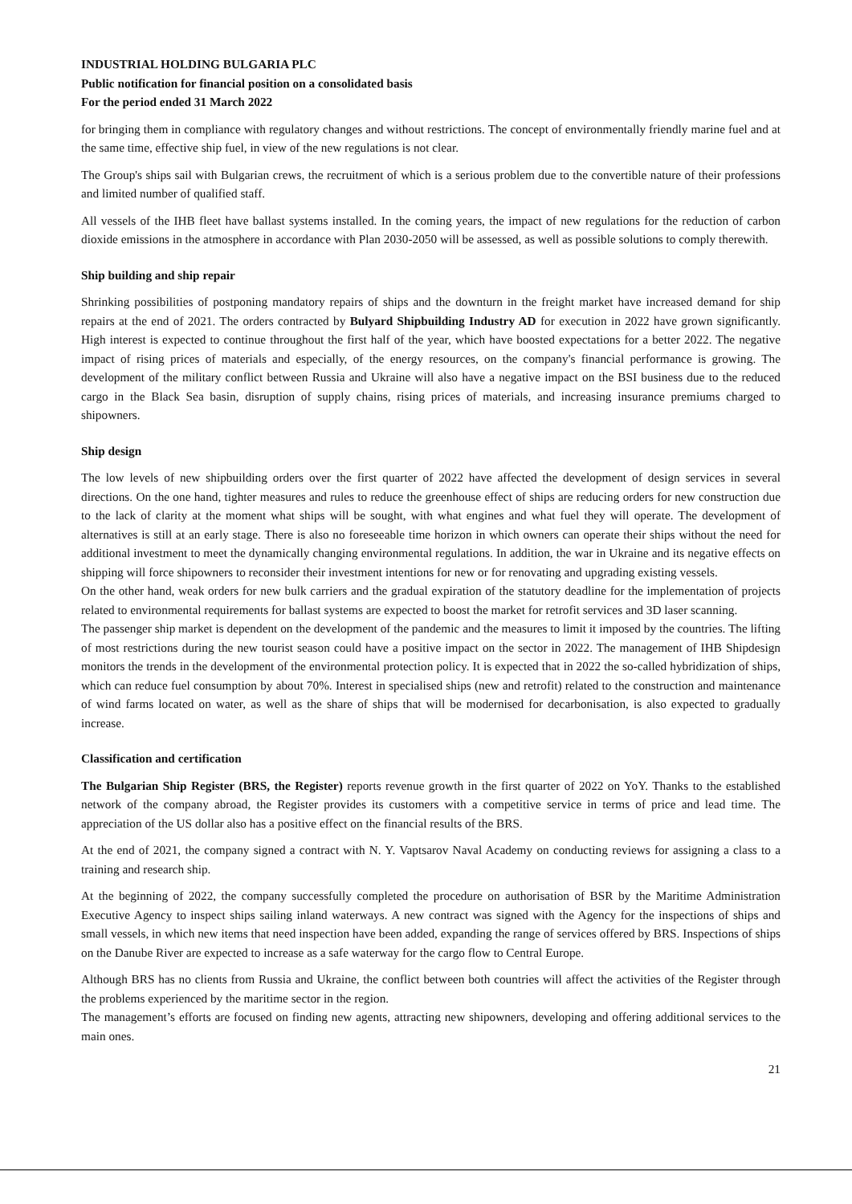INDUSTRIAL HOLDING BULGARIA PLC
Public notification for financial position on a consolidated basis
For the period ended 31 March 2022
for bringing them in compliance with regulatory changes and without restrictions. The concept of environmentally friendly marine fuel and at the same time, effective ship fuel, in view of the new regulations is not clear.
The Group's ships sail with Bulgarian crews, the recruitment of which is a serious problem due to the convertible nature of their professions and limited number of qualified staff.
All vessels of the IHB fleet have ballast systems installed. In the coming years, the impact of new regulations for the reduction of carbon dioxide emissions in the atmosphere in accordance with Plan 2030-2050 will be assessed, as well as possible solutions to comply therewith.
Ship building and ship repair
Shrinking possibilities of postponing mandatory repairs of ships and the downturn in the freight market have increased demand for ship repairs at the end of 2021. The orders contracted by Bulyard Shipbuilding Industry AD for execution in 2022 have grown significantly. High interest is expected to continue throughout the first half of the year, which have boosted expectations for a better 2022. The negative impact of rising prices of materials and especially, of the energy resources, on the company's financial performance is growing. The development of the military conflict between Russia and Ukraine will also have a negative impact on the BSI business due to the reduced cargo in the Black Sea basin, disruption of supply chains, rising prices of materials, and increasing insurance premiums charged to shipowners.
Ship design
The low levels of new shipbuilding orders over the first quarter of 2022 have affected the development of design services in several directions. On the one hand, tighter measures and rules to reduce the greenhouse effect of ships are reducing orders for new construction due to the lack of clarity at the moment what ships will be sought, with what engines and what fuel they will operate. The development of alternatives is still at an early stage. There is also no foreseeable time horizon in which owners can operate their ships without the need for additional investment to meet the dynamically changing environmental regulations. In addition, the war in Ukraine and its negative effects on shipping will force shipowners to reconsider their investment intentions for new or for renovating and upgrading existing vessels.
On the other hand, weak orders for new bulk carriers and the gradual expiration of the statutory deadline for the implementation of projects related to environmental requirements for ballast systems are expected to boost the market for retrofit services and 3D laser scanning.
The passenger ship market is dependent on the development of the pandemic and the measures to limit it imposed by the countries. The lifting of most restrictions during the new tourist season could have a positive impact on the sector in 2022. The management of IHB Shipdesign monitors the trends in the development of the environmental protection policy. It is expected that in 2022 the so-called hybridization of ships, which can reduce fuel consumption by about 70%. Interest in specialised ships (new and retrofit) related to the construction and maintenance of wind farms located on water, as well as the share of ships that will be modernised for decarbonisation, is also expected to gradually increase.
Classification and certification
The Bulgarian Ship Register (BRS, the Register) reports revenue growth in the first quarter of 2022 on YoY. Thanks to the established network of the company abroad, the Register provides its customers with a competitive service in terms of price and lead time. The appreciation of the US dollar also has a positive effect on the financial results of the BRS.
At the end of 2021, the company signed a contract with N. Y. Vaptsarov Naval Academy on conducting reviews for assigning a class to a training and research ship.
At the beginning of 2022, the company successfully completed the procedure on authorisation of BSR by the Maritime Administration Executive Agency to inspect ships sailing inland waterways. A new contract was signed with the Agency for the inspections of ships and small vessels, in which new items that need inspection have been added, expanding the range of services offered by BRS. Inspections of ships on the Danube River are expected to increase as a safe waterway for the cargo flow to Central Europe.
Although BRS has no clients from Russia and Ukraine, the conflict between both countries will affect the activities of the Register through the problems experienced by the maritime sector in the region.
The management’s efforts are focused on finding new agents, attracting new shipowners, developing and offering additional services to the main ones.
21